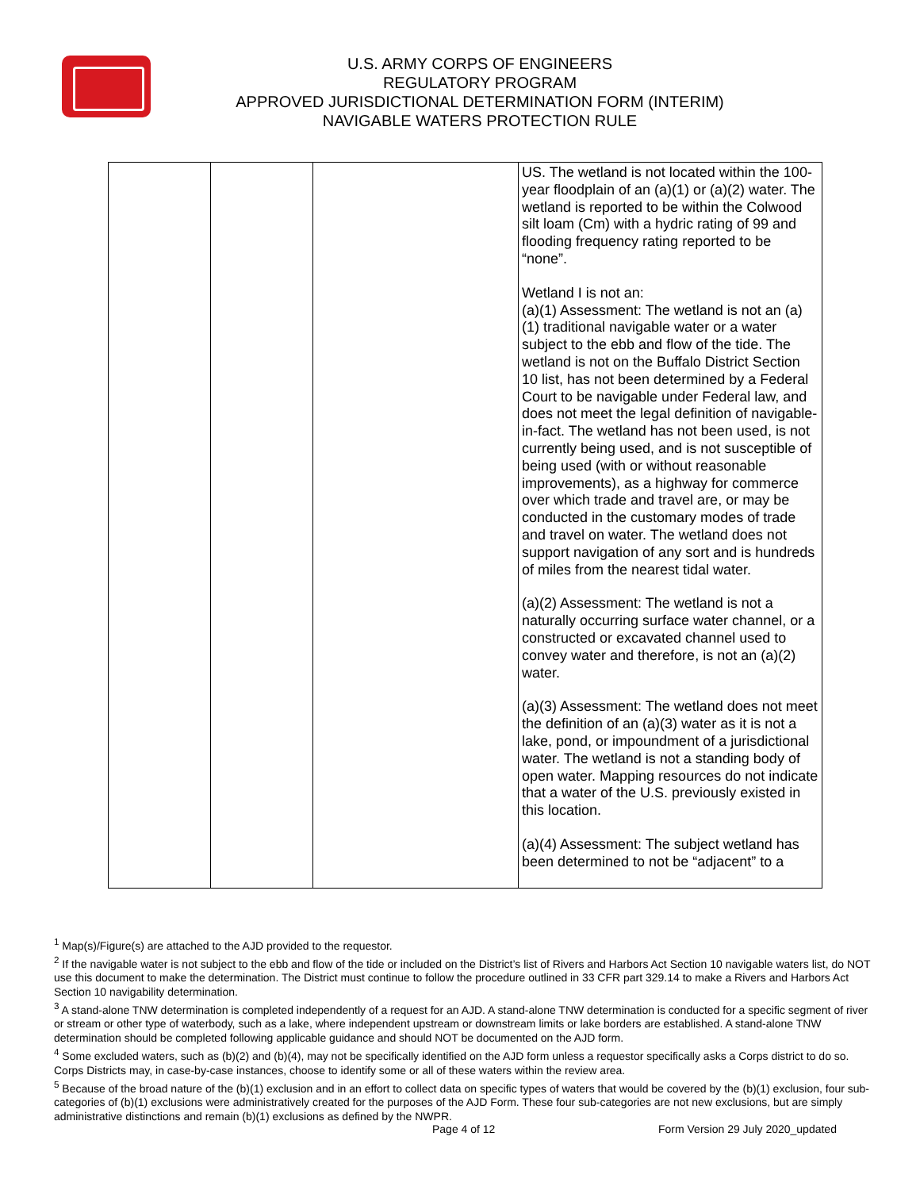U.S. ARMY CORPS OF ENGINEERS
REGULATORY PROGRAM
APPROVED JURISDICTIONAL DETERMINATION FORM (INTERIM)
NAVIGABLE WATERS PROTECTION RULE
| | | | US. The wetland is not located within the 100-year floodplain of an (a)(1) or (a)(2) water. The wetland is reported to be within the Colwood silt loam (Cm) with a hydric rating of 99 and flooding frequency rating reported to be “none”. Wetland I is not an: (a)(1) Assessment: The wetland is not an (a)(1) traditional navigable water or a water subject to the ebb and flow of the tide. The wetland is not on the Buffalo District Section 10 list, has not been determined by a Federal Court to be navigable under Federal law, and does not meet the legal definition of navigable-in-fact. The wetland has not been used, is not currently being used, and is not susceptible of being used (with or without reasonable improvements), as a highway for commerce over which trade and travel are, or may be conducted in the customary modes of trade and travel on water. The wetland does not support navigation of any sort and is hundreds of miles from the nearest tidal water. (a)(2) Assessment: The wetland is not a naturally occurring surface water channel, or a constructed or excavated channel used to convey water and therefore, is not an (a)(2) water. (a)(3) Assessment: The wetland does not meet the definition of an (a)(3) water as it is not a lake, pond, or impoundment of a jurisdictional water. The wetland is not a standing body of open water. Mapping resources do not indicate that a water of the U.S. previously existed in this location. (a)(4) Assessment: The subject wetland has been determined to not be “adjacent” to a |
<sup>1</sup> Map(s)/Figure(s) are attached to the AJD provided to the requestor.
<sup>2</sup> If the navigable water is not subject to the ebb and flow of the tide or included on the District’s list of Rivers and Harbors Act Section 10 navigable waters list, do NOT use this document to make the determination. The District must continue to follow the procedure outlined in 33 CFR part 329.14 to make a Rivers and Harbors Act Section 10 navigability determination.
<sup>3</sup> A stand-alone TNW determination is completed independently of a request for an AJD. A stand-alone TNW determination is conducted for a specific segment of river or stream or other type of waterbody, such as a lake, where independent upstream or downstream limits or lake borders are established. A stand-alone TNW determination should be completed following applicable guidance and should NOT be documented on the AJD form.
<sup>4</sup> Some excluded waters, such as (b)(2) and (b)(4), may not be specifically identified on the AJD form unless a requestor specifically asks a Corps district to do so. Corps Districts may, in case-by-case instances, choose to identify some or all of these waters within the review area.
<sup>5</sup> Because of the broad nature of the (b)(1) exclusion and in an effort to collect data on specific types of waters that would be covered by the (b)(1) exclusion, four sub-categories of (b)(1) exclusions were administratively created for the purposes of the AJD Form. These four sub-categories are not new exclusions, but are simply administrative distinctions and remain (b)(1) exclusions as defined by the NWPR.
Page 4 of 12
Form Version 29 July 2020_updated